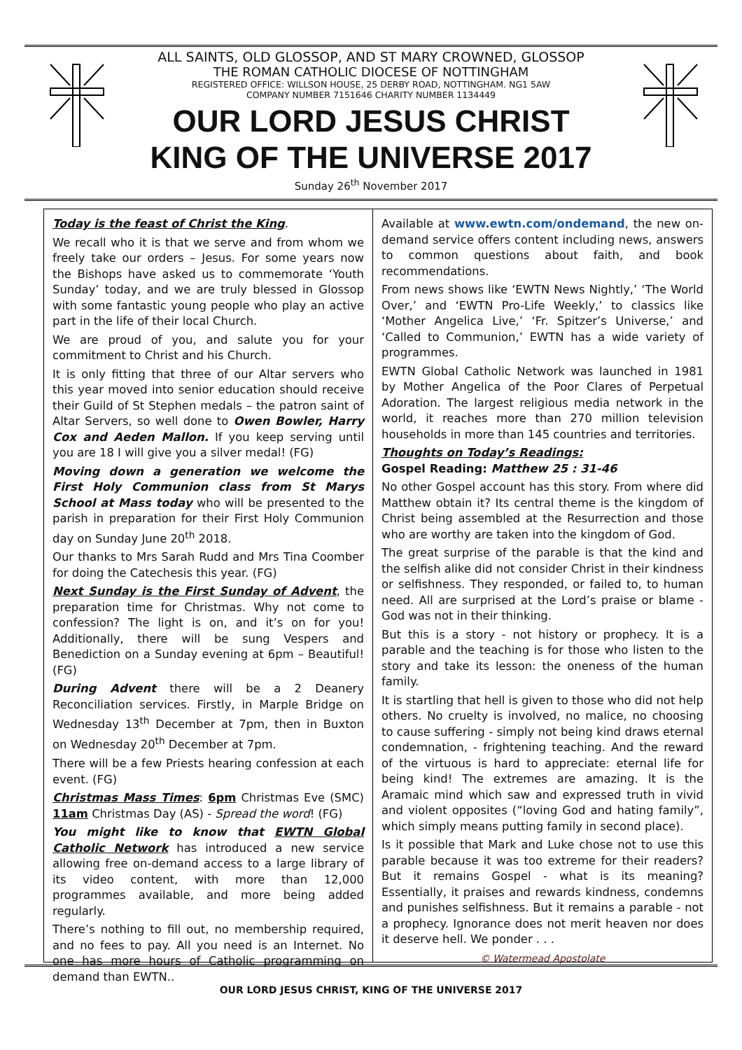ALL SAINTS, OLD GLOSSOP, AND ST MARY CROWNED, GLOSSOP
THE ROMAN CATHOLIC DIOCESE OF NOTTINGHAM
REGISTERED OFFICE: WILLSON HOUSE, 25 DERBY ROAD, NOTTINGHAM. NG1 5AW
COMPANY NUMBER 7151646 CHARITY NUMBER 1134449
OUR LORD JESUS CHRIST
KING OF THE UNIVERSE 2017
Sunday 26<sup>th</sup> November 2017
Today is the feast of Christ the King.
We recall who it is that we serve and from whom we freely take our orders – Jesus. For some years now the Bishops have asked us to commemorate ‘Youth Sunday’ today, and we are truly blessed in Glossop with some fantastic young people who play an active part in the life of their local Church.
We are proud of you, and salute you for your commitment to Christ and his Church.
It is only fitting that three of our Altar servers who this year moved into senior education should receive their Guild of St Stephen medals – the patron saint of Altar Servers, so well done to Owen Bowler, Harry Cox and Aeden Mallon. If you keep serving until you are 18 I will give you a silver medal! (FG)
Moving down a generation we welcome the First Holy Communion class from St Marys School at Mass today who will be presented to the parish in preparation for their First Holy Communion day on Sunday June 20<sup>th</sup> 2018.
Our thanks to Mrs Sarah Rudd and Mrs Tina Coomber for doing the Catechesis this year. (FG)
Next Sunday is the First Sunday of Advent, the preparation time for Christmas. Why not come to confession? The light is on, and it’s on for you! Additionally, there will be sung Vespers and Benediction on a Sunday evening at 6pm – Beautiful! (FG)
During Advent there will be a 2 Deanery Reconciliation services. Firstly, in Marple Bridge on Wednesday 13<sup>th</sup> December at 7pm, then in Buxton on Wednesday 20<sup>th</sup> December at 7pm.
There will be a few Priests hearing confession at each event. (FG)
Christmas Mass Times: 6pm Christmas Eve (SMC) 11am Christmas Day (AS) - Spread the word! (FG)
You might like to know that EWTN Global Catholic Network has introduced a new service allowing free on-demand access to a large library of its video content, with more than 12,000 programmes available, and more being added regularly.
There’s nothing to fill out, no membership required, and no fees to pay. All you need is an Internet. No one has more hours of Catholic programming on demand than EWTN..
Available at www.ewtn.com/ondemand, the new on-demand service offers content including news, answers to common questions about faith, and book recommendations.
From news shows like ‘EWTN News Nightly,’ ‘The World Over,’ and ‘EWTN Pro-Life Weekly,’ to classics like ‘Mother Angelica Live,’ ‘Fr. Spitzer’s Universe,’ and ‘Called to Communion,’ EWTN has a wide variety of programmes.
EWTN Global Catholic Network was launched in 1981 by Mother Angelica of the Poor Clares of Perpetual Adoration. The largest religious media network in the world, it reaches more than 270 million television households in more than 145 countries and territories.
Thoughts on Today’s Readings:
Gospel Reading: Matthew 25 : 31-46
No other Gospel account has this story. From where did Matthew obtain it? Its central theme is the kingdom of Christ being assembled at the Resurrection and those who are worthy are taken into the kingdom of God.
The great surprise of the parable is that the kind and the selfish alike did not consider Christ in their kindness or selfishness. They responded, or failed to, to human need. All are surprised at the Lord’s praise or blame - God was not in their thinking.
But this is a story - not history or prophecy. It is a parable and the teaching is for those who listen to the story and take its lesson: the oneness of the human family.
It is startling that hell is given to those who did not help others. No cruelty is involved, no malice, no choosing to cause suffering - simply not being kind draws eternal condemnation, - frightening teaching. And the reward of the virtuous is hard to appreciate: eternal life for being kind! The extremes are amazing. It is the Aramaic mind which saw and expressed truth in vivid and violent opposites (“loving God and hating family”, which simply means putting family in second place).
Is it possible that Mark and Luke chose not to use this parable because it was too extreme for their readers? But it remains Gospel - what is its meaning? Essentially, it praises and rewards kindness, condemns and punishes selfishness. But it remains a parable - not a prophecy. Ignorance does not merit heaven nor does it deserve hell. We ponder . . .
© Watermead Apostolate
OUR LORD JESUS CHRIST, KING OF THE UNIVERSE 2017